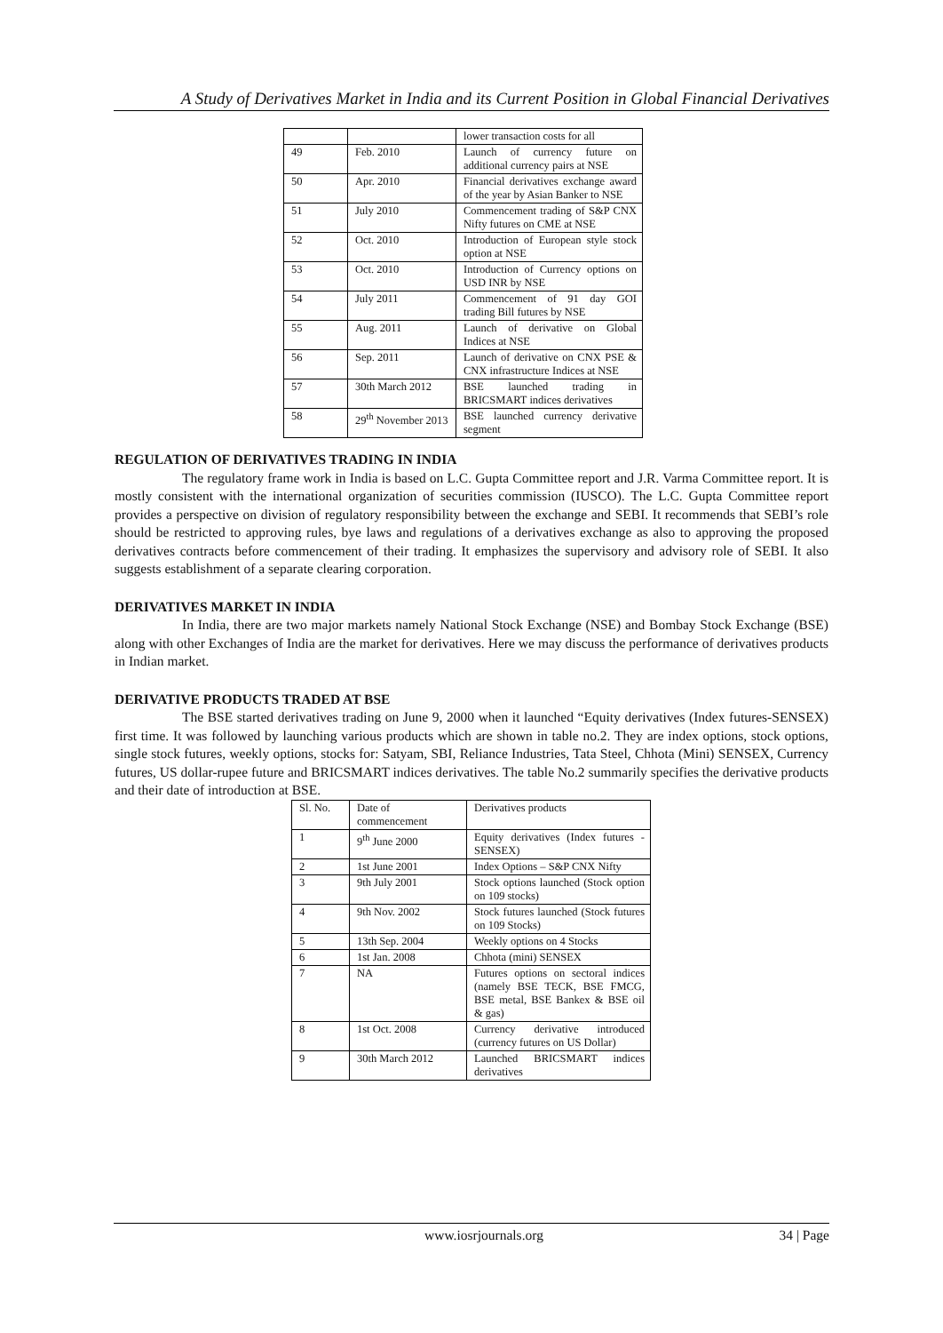A Study of Derivatives Market in India and its Current Position in Global Financial Derivatives
| | | lower transaction costs for all |
| 49 | Feb. 2010 | Launch of currency future on additional currency pairs at NSE |
| 50 | Apr. 2010 | Financial derivatives exchange award of the year by Asian Banker to NSE |
| 51 | July 2010 | Commencement trading of S&P CNX Nifty futures on CME at NSE |
| 52 | Oct. 2010 | Introduction of European style stock option at NSE |
| 53 | Oct. 2010 | Introduction of Currency options on USD INR by NSE |
| 54 | July 2011 | Commencement of 91 day GOI trading Bill futures by NSE |
| 55 | Aug. 2011 | Launch of derivative on Global Indices at NSE |
| 56 | Sep. 2011 | Launch of derivative on CNX PSE & CNX infrastructure Indices at NSE |
| 57 | 30th March 2012 | BSE launched trading in BRICSMART indices derivatives |
| 58 | 29<sup>th</sup> November 2013 | BSE launched currency derivative segment |
REGULATION OF DERIVATIVES TRADING IN INDIA
The regulatory frame work in India is based on L.C. Gupta Committee report and J.R. Varma Committee report. It is mostly consistent with the international organization of securities commission (IUSCO). The L.C. Gupta Committee report provides a perspective on division of regulatory responsibility between the exchange and SEBI. It recommends that SEBI’s role should be restricted to approving rules, bye laws and regulations of a derivatives exchange as also to approving the proposed derivatives contracts before commencement of their trading. It emphasizes the supervisory and advisory role of SEBI. It also suggests establishment of a separate clearing corporation.
DERIVATIVES MARKET IN INDIA
In India, there are two major markets namely National Stock Exchange (NSE) and Bombay Stock Exchange (BSE) along with other Exchanges of India are the market for derivatives. Here we may discuss the performance of derivatives products in Indian market.
DERIVATIVE PRODUCTS TRADED AT BSE
The BSE started derivatives trading on June 9, 2000 when it launched “Equity derivatives (Index futures-SENSEX) first time. It was followed by launching various products which are shown in table no.2. They are index options, stock options, single stock futures, weekly options, stocks for: Satyam, SBI, Reliance Industries, Tata Steel, Chhota (Mini) SENSEX, Currency futures, US dollar-rupee future and BRICSMART indices derivatives. The table No.2 summarily specifies the derivative products and their date of introduction at BSE.
| Sl. No. | Date of commencement | Derivatives products |
| 1 | 9<sup>th</sup> June 2000 | Equity derivatives (Index futures - SENSEX) |
| 2 | 1st June 2001 | Index Options – S&P CNX Nifty |
| 3 | 9th July 2001 | Stock options launched (Stock option on 109 stocks) |
| 4 | 9th Nov. 2002 | Stock futures launched (Stock futures on 109 Stocks) |
| 5 | 13th Sep. 2004 | Weekly options on 4 Stocks |
| 6 | 1st Jan. 2008 | Chhota (mini) SENSEX |
| 7 | NA | Futures options on sectoral indices (namely BSE TECK, BSE FMCG, BSE metal, BSE Bankex & BSE oil & gas) |
| 8 | 1st Oct. 2008 | Currency derivative introduced (currency futures on US Dollar) |
| 9 | 30th March 2012 | Launched BRICSMART indices derivatives |
www.iosrjournals.org 34 | Page